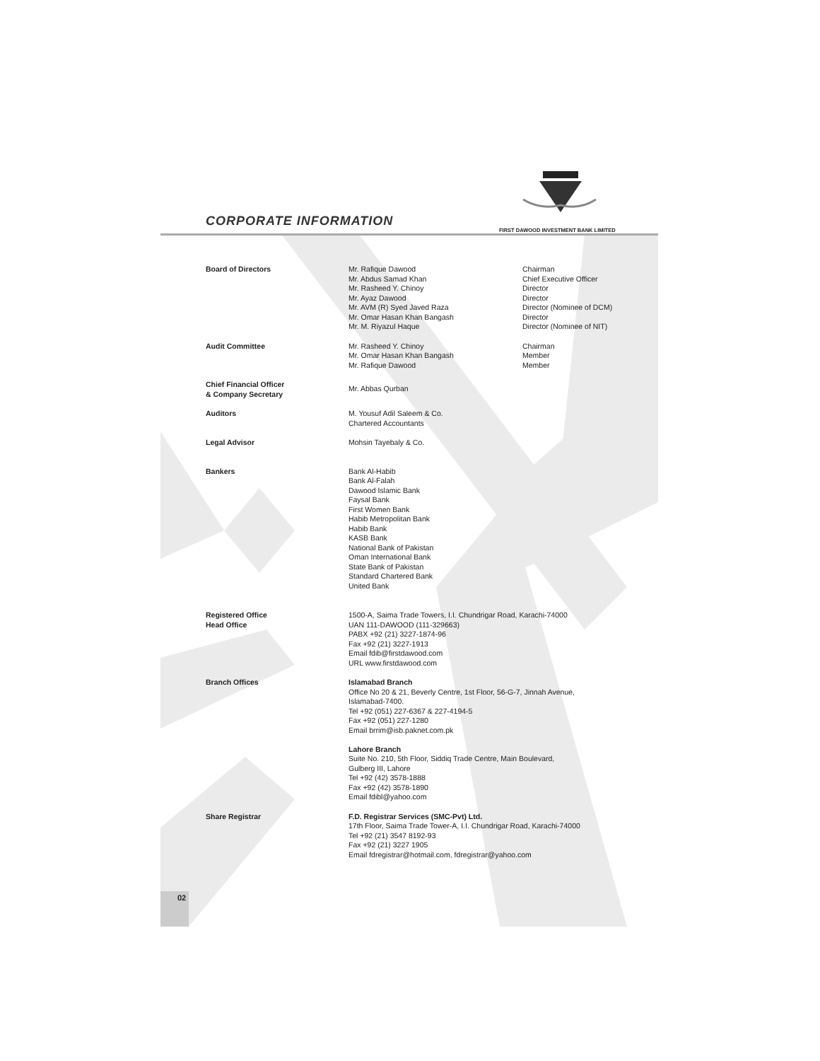CORPORATE INFORMATION
FIRST DAWOOD INVESTMENT BANK LIMITED
Board of Directors
Mr. Rafique Dawood
Mr. Abdus Samad Khan
Mr. Rasheed Y. Chinoy
Mr. Ayaz Dawood
Mr. AVM (R) Syed Javed Raza
Mr. Omar Hasan Khan Bangash
Mr. M. Riyazul Haque
Chairman
Chief Executive Officer
Director
Director
Director (Nominee of DCM)
Director
Director (Nominee of NIT)
Audit Committee
Mr. Rasheed Y. Chinoy
Mr. Omar Hasan Khan Bangash
Mr. Rafique Dawood
Chairman
Member
Member
Chief Financial Officer
& Company Secretary
Mr. Abbas Qurban
Auditors
M. Yousuf Adil Saleem & Co.
Chartered Accountants
Legal Advisor
Mohsin Tayebaly & Co.
Bankers
Bank Al-Habib
Bank Al-Falah
Dawood Islamic Bank
Faysal Bank
First Women Bank
Habib Metropolitan Bank
Habib Bank
KASB Bank
National Bank of Pakistan
Oman International Bank
State Bank of Pakistan
Standard Chartered Bank
United Bank
Registered Office
Head Office
1500-A, Saima Trade Towers, I.I. Chundrigar Road, Karachi-74000
UAN 111-DAWOOD (111-329663)
PABX +92 (21) 3227-1874-96
Fax +92 (21) 3227-1913
Email fdib@firstdawood.com
URL www.firstdawood.com
Branch Offices
Islamabad Branch
Office No 20 & 21, Beverly Centre, 1st Floor, 56-G-7, Jinnah Avenue,
Islamabad-7400.
Tel +92 (051) 227-6367 & 227-4194-5
Fax +92 (051) 227-1280
Email brrim@isb.paknet.com.pk
Lahore Branch
Suite No. 210, 5th Floor, Siddiq Trade Centre, Main Boulevard,
Gulberg III, Lahore
Tel +92 (42) 3578-1888
Fax +92 (42) 3578-1890
Email fdibl@yahoo.com
Share Registrar
F.D. Registrar Services (SMC-Pvt) Ltd.
17th Floor, Saima Trade Tower-A, I.I. Chundrigar Road, Karachi-74000
Tel +92 (21) 3547 8192-93
Fax +92 (21) 3227 1905
Email fdregistrar@hotmail.com, fdregistrar@yahoo.com
02